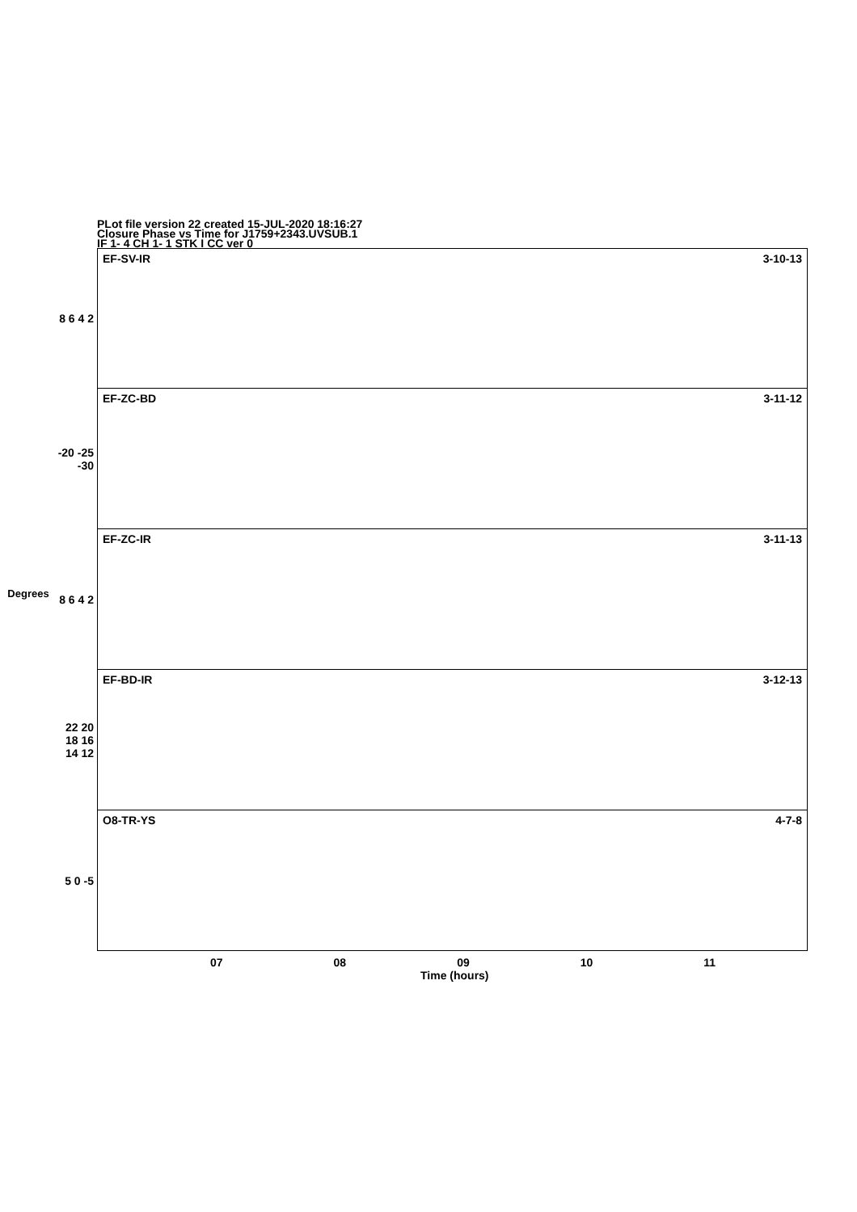PLot file version 22 created 15-JUL-2020 18:16:27
Closure Phase vs Time for J1759+2343.UVSUB.1
IF 1- 4 CH 1- 1 STK I CC ver 0
Degrees
8 6 4 2
-20 -25 -30
8 6 4 2
22 20 18 16 14 12
5 0 -5
EF-SV-IR 3-10-13
EF-ZC-BD 3-11-12
EF-ZC-IR 3-11-13
EF-BD-IR 3-12-13
O8-TR-YS 4-7-8
07 08 09 10 11
Time (hours)